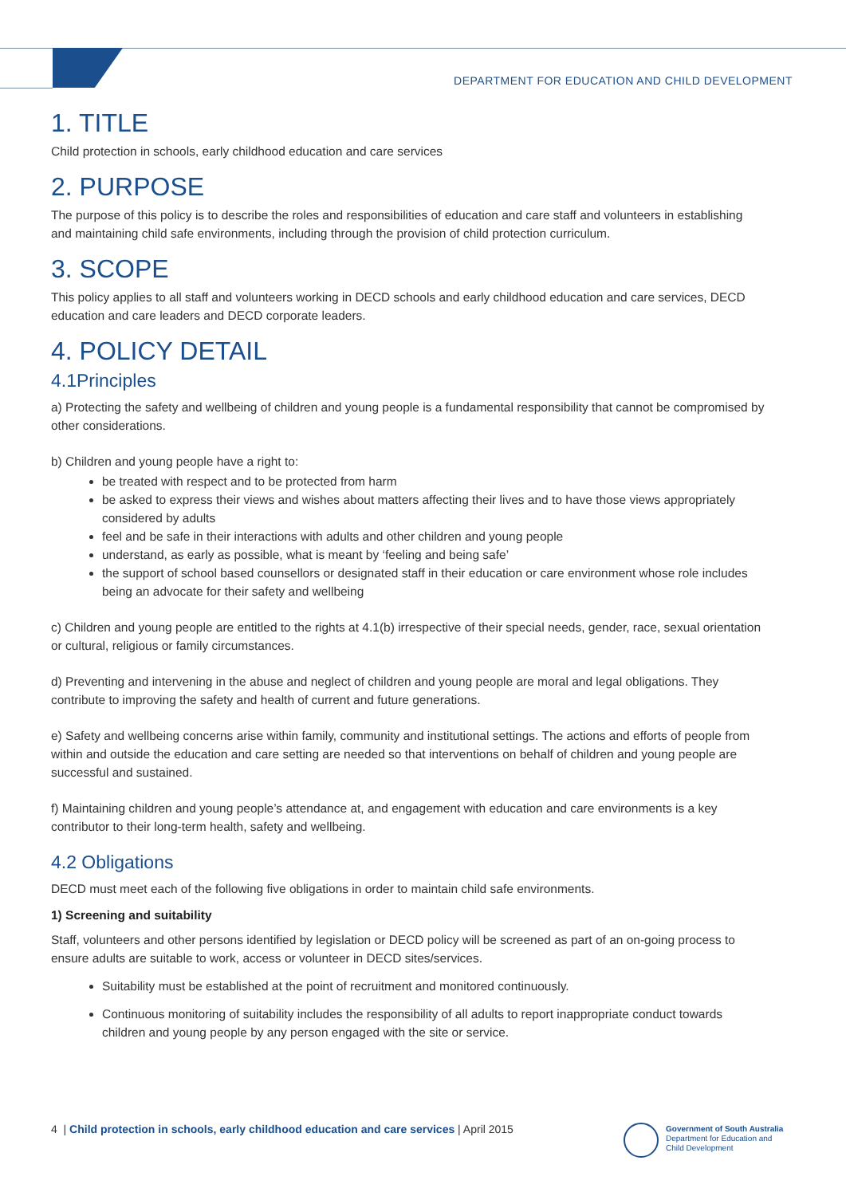DEPARTMENT FOR EDUCATION AND CHILD DEVELOPMENT
1. TITLE
Child protection in schools, early childhood education and care services
2. PURPOSE
The purpose of this policy is to describe the roles and responsibilities of education and care staff and volunteers in establishing and maintaining child safe environments, including through the provision of child protection curriculum.
3. SCOPE
This policy applies to all staff and volunteers working in DECD schools and early childhood education and care services, DECD education and care leaders and DECD corporate leaders.
4. POLICY DETAIL
4.1Principles
a) Protecting the safety and wellbeing of children and young people is a fundamental responsibility that cannot be compromised by other considerations.
b) Children and young people have a right to:
be treated with respect and to be protected from harm
be asked to express their views and wishes about matters affecting their lives and to have those views appropriately considered by adults
feel and be safe in their interactions with adults and other children and young people
understand, as early as possible, what is meant by ‘feeling and being safe’
the support of school based counsellors or designated staff in their education or care environment whose role includes being an advocate for their safety and wellbeing
c) Children and young people are entitled to the rights at 4.1(b) irrespective of their special needs, gender, race, sexual orientation or cultural, religious or family circumstances.
d) Preventing and intervening in the abuse and neglect of children and young people are moral and legal obligations. They contribute to improving the safety and health of current and future generations.
e) Safety and wellbeing concerns arise within family, community and institutional settings. The actions and efforts of people from within and outside the education and care setting are needed so that interventions on behalf of children and young people are successful and sustained.
f) Maintaining children and young people’s attendance at, and engagement with education and care environments is a key contributor to their long-term health, safety and wellbeing.
4.2 Obligations
DECD must meet each of the following five obligations in order to maintain child safe environments.
1) Screening and suitability
Staff, volunteers and other persons identified by legislation or DECD policy will be screened as part of an on-going process to ensure adults are suitable to work, access or volunteer in DECD sites/services.
Suitability must be established at the point of recruitment and monitored continuously.
Continuous monitoring of suitability includes the responsibility of all adults to report inappropriate conduct towards children and young people by any person engaged with the site or service.
4 | Child protection in schools, early childhood education and care services | April 2015
Government of South Australia
Department for Education and
Child Development